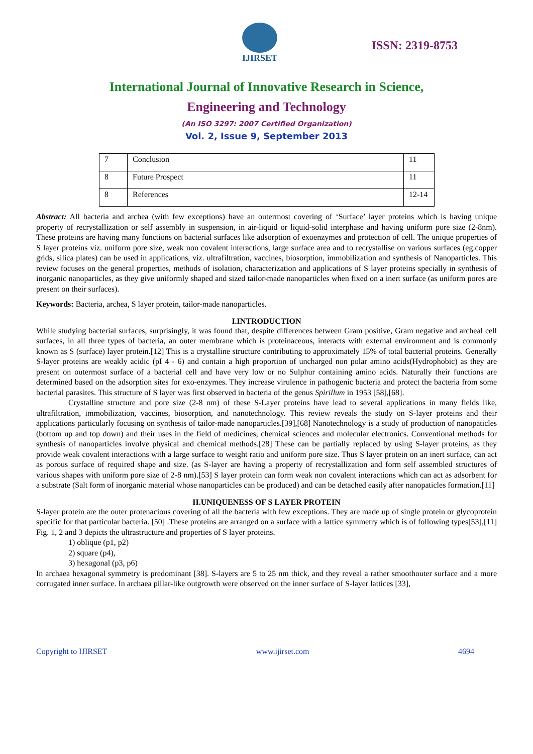IJIRSET
ISSN: 2319-8753
International Journal of Innovative Research in Science,
Engineering and Technology
(An ISO 3297: 2007 Certified Organization)
Vol. 2, Issue 9, September 2013
| 7 | Conclusion | 11 |
| 8 | Future Prospect | 11 |
| 8 | References | 12-14 |
Abstract: All bacteria and archea (with few exceptions) have an outermost covering of ‘Surface’ layer proteins which is having unique property of recrystallization or self assembly in suspension, in air-liquid or liquid-solid interphase and having uniform pore size (2-8nm). These proteins are having many functions on bacterial surfaces like adsorption of exoenzymes and protection of cell. The unique properties of S layer proteins viz. uniform pore size, weak non covalent interactions, large surface area and to recrystallise on various surfaces (eg.copper grids, silica plates) can be used in applications, viz. ultrafiltration, vaccines, biosorption, immobilization and synthesis of Nanoparticles. This review focuses on the general properties, methods of isolation, characterization and applications of S layer proteins specially in synthesis of inorganic nanoparticles, as they give uniformly shaped and sized tailor-made nanoparticles when fixed on a inert surface (as uniform pores are present on their surfaces).
Keywords: Bacteria, archea, S layer protein, tailor-made nanoparticles.
I.INTRODUCTION
While studying bacterial surfaces, surprisingly, it was found that, despite differences between Gram positive, Gram negative and archeal cell surfaces, in all three types of bacteria, an outer membrane which is proteinaceous, interacts with external environment and is commonly known as S (surface) layer protein.[12] This is a crystalline structure contributing to approximately 15% of total bacterial proteins. Generally S-layer proteins are weakly acidic (pI 4 - 6) and contain a high proportion of uncharged non polar amino acids(Hydrophobic) as they are present on outermost surface of a bacterial cell and have very low or no Sulphur containing amino acids. Naturally their functions are determined based on the adsorption sites for exo-enzymes. They increase virulence in pathogenic bacteria and protect the bacteria from some bacterial parasites. This structure of S layer was first observed in bacteria of the genus Spirillum in 1953 [58],[68].
Crystalline structure and pore size (2-8 nm) of these S-Layer proteins have lead to several applications in many fields like, ultrafiltration, immobilization, vaccines, biosorption, and nanotechnology. This review reveals the study on S-layer proteins and their applications particularly focusing on synthesis of tailor-made nanoparticles.[39],[68] Nanotechnology is a study of production of nanopaticles (bottom up and top down) and their uses in the field of medicines, chemical sciences and molecular electronics. Conventional methods for synthesis of nanoparticles involve physical and chemical methods.[28] These can be partially replaced by using S-layer proteins, as they provide weak covalent interactions with a large surface to weight ratio and uniform pore size. Thus S layer protein on an inert surface, can act as porous surface of required shape and size. (as S-layer are having a property of recrystallization and form self assembled structures of various shapes with uniform pore size of 2-8 nm).[53] S layer protein can form weak non covalent interactions which can act as adsorbent for a substrate (Salt form of inorganic material whose nanoparticles can be produced) and can be detached easily after nanopaticles formation.[11]
II.UNIQUENESS OF S LAYER PROTEIN
S-layer protein are the outer protenacious covering of all the bacteria with few exceptions. They are made up of single protein or glycoprotein specific for that particular bacteria. [50] .These proteins are arranged on a surface with a lattice symmetry which is of following types[53],[11] Fig. 1, 2 and 3 depicts the ultrastructure and properties of S layer proteins.
1) oblique (p1, p2)
2) square (p4),
3) hexagonal (p3, p6)
In archaea hexagonal symmetry is predominant [38]. S-layers are 5 to 25 nm thick, and they reveal a rather smoothouter surface and a more corrugated inner surface. In archaea pillar-like outgrowth were observed on the inner surface of S-layer lattices [33],
Copyright to IJIRSET www.ijirset.com 4694